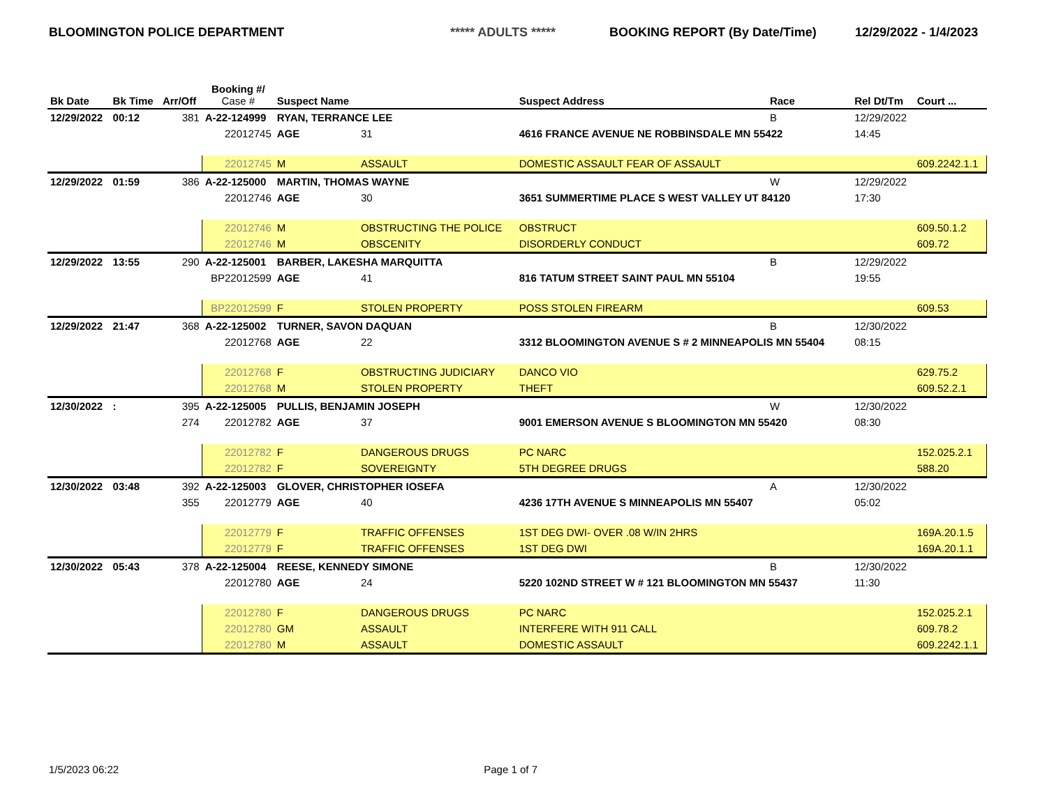BLOOMINGTON POLICE DEPARTMENT ***** ADULTS ***** BOOKING REPORT (By Date/Time) 12/29/2022 - 1/4/2023
| Bk Date | Bk Time | Arr/Off | Booking #/ Case # | Suspect Name | | Suspect Address | Race | Rel Dt/Tm | Court ... |
| --- | --- | --- | --- | --- | --- | --- | --- | --- | --- |
| 12/29/2022 | 00:12 | 381 | A-22-124999 | RYAN, TERRANCE LEE | | | B | 12/29/2022 | |
| | | | 22012745 | AGE | 31 | 4616 FRANCE AVENUE NE ROBBINSDALE MN 55422 | | 14:45 | |
| | | | 22012745 | M | ASSAULT | DOMESTIC ASSAULT FEAR OF ASSAULT | | | 609.2242.1.1 |
| 12/29/2022 | 01:59 | 386 | A-22-125000 | MARTIN, THOMAS WAYNE | | | W | 12/29/2022 | |
| | | | 22012746 | AGE | 30 | 3651 SUMMERTIME PLACE S WEST VALLEY UT 84120 | | 17:30 | |
| | | | 22012746 | M | OBSTRUCTING THE POLICE | OBSTRUCT | | | 609.50.1.2 |
| | | | 22012746 | M | OBSCENITY | DISORDERLY CONDUCT | | | 609.72 |
| 12/29/2022 | 13:55 | 290 | A-22-125001 | BARBER, LAKESHA MARQUITTA | | | B | 12/29/2022 | |
| | | | BP22012599 | AGE | 41 | 816 TATUM STREET SAINT PAUL MN 55104 | | 19:55 | |
| | | | BP22012599 | F | STOLEN PROPERTY | POSS STOLEN FIREARM | | | 609.53 |
| 12/29/2022 | 21:47 | 368 | A-22-125002 | TURNER, SAVON DAQUAN | | | B | 12/30/2022 | |
| | | | 22012768 | AGE | 22 | 3312 BLOOMINGTON AVENUE S # 2 MINNEAPOLIS MN 55404 | | 08:15 | |
| | | | 22012768 | F | OBSTRUCTING JUDICIARY | DANCO VIO | | | 629.75.2 |
| | | | 22012768 | M | STOLEN PROPERTY | THEFT | | | 609.52.2.1 |
| 12/30/2022 | : | 395 | A-22-125005 | PULLIS, BENJAMIN JOSEPH | | | W | 12/30/2022 | |
| | | 274 | 22012782 | AGE | 37 | 9001 EMERSON AVENUE S BLOOMINGTON MN 55420 | | 08:30 | |
| | | | 22012782 | F | DANGEROUS DRUGS | PC NARC | | | 152.025.2.1 |
| | | | 22012782 | F | SOVEREIGNTY | 5TH DEGREE DRUGS | | | 588.20 |
| 12/30/2022 | 03:48 | 392 | A-22-125003 | GLOVER, CHRISTOPHER IOSEFA | | | A | 12/30/2022 | |
| | | 355 | 22012779 | AGE | 40 | 4236 17TH AVENUE S MINNEAPOLIS MN 55407 | | 05:02 | |
| | | | 22012779 | F | TRAFFIC OFFENSES | 1ST DEG DWI- OVER .08 W/IN 2HRS | | | 169A.20.1.5 |
| | | | 22012779 | F | TRAFFIC OFFENSES | 1ST DEG DWI | | | 169A.20.1.1 |
| 12/30/2022 | 05:43 | 378 | A-22-125004 | REESE, KENNEDY SIMONE | | | B | 12/30/2022 | |
| | | | 22012780 | AGE | 24 | 5220 102ND STREET W # 121 BLOOMINGTON MN 55437 | | 11:30 | |
| | | | 22012780 | F | DANGEROUS DRUGS | PC NARC | | | 152.025.2.1 |
| | | | 22012780 | GM | ASSAULT | INTERFERE WITH 911 CALL | | | 609.78.2 |
| | | | 22012780 | M | ASSAULT | DOMESTIC ASSAULT | | | 609.2242.1.1 |
1/5/2023 06:22 Page 1 of 7